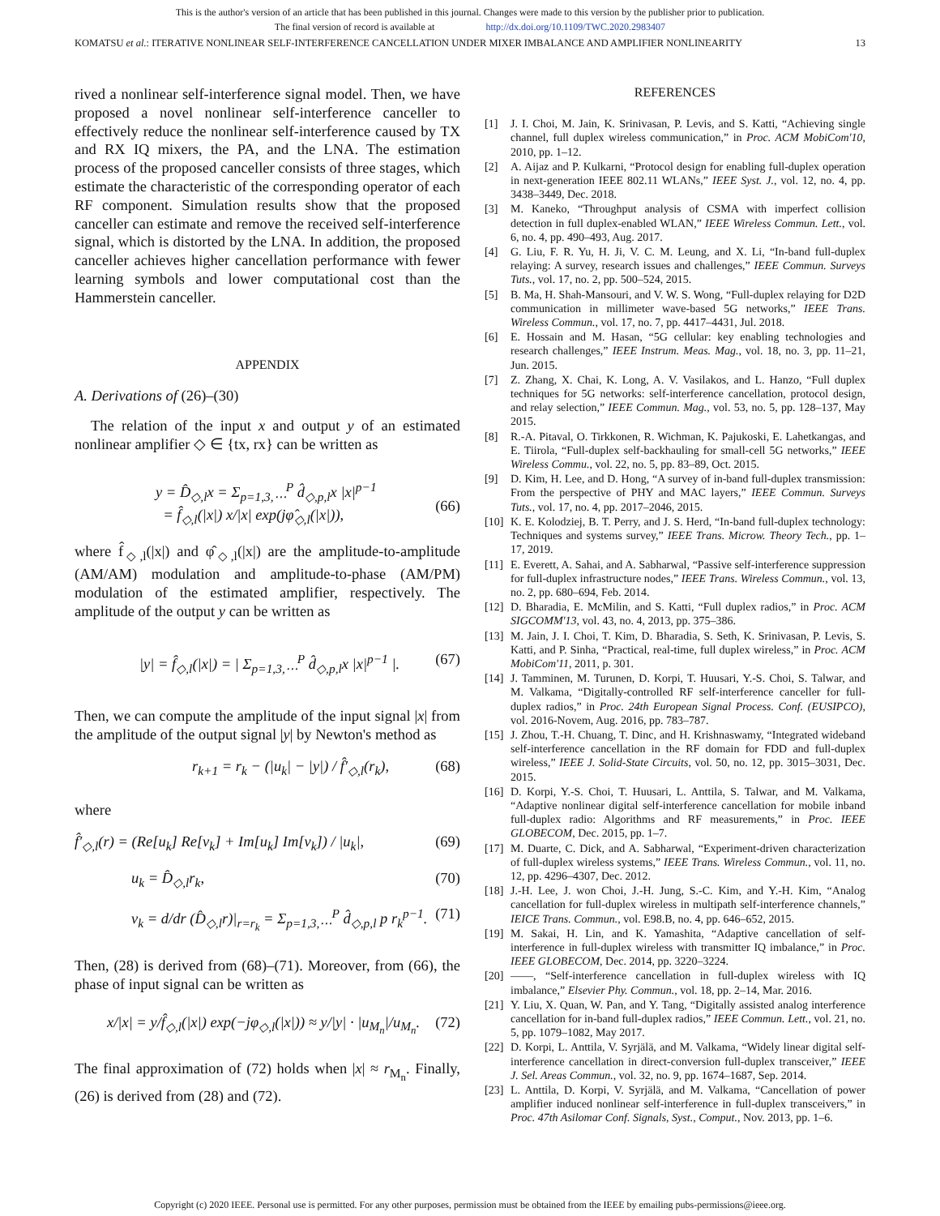This is the author's version of an article that has been published in this journal. Changes were made to this version by the publisher prior to publication.
The final version of record is available at http://dx.doi.org/10.1109/TWC.2020.2983407
KOMATSU et al.: ITERATIVE NONLINEAR SELF-INTERFERENCE CANCELLATION UNDER MIXER IMBALANCE AND AMPLIFIER NONLINEARITY 13
rived a nonlinear self-interference signal model. Then, we have proposed a novel nonlinear self-interference canceller to effectively reduce the nonlinear self-interference caused by TX and RX IQ mixers, the PA, and the LNA. The estimation process of the proposed canceller consists of three stages, which estimate the characteristic of the corresponding operator of each RF component. Simulation results show that the proposed canceller can estimate and remove the received self-interference signal, which is distorted by the LNA. In addition, the proposed canceller achieves higher cancellation performance with fewer learning symbols and lower computational cost than the Hammerstein canceller.
APPENDIX
A. Derivations of (26)–(30)
The relation of the input x and output y of an estimated nonlinear amplifier ◇ ∈ {tx, rx} can be written as
y = D̂<sub>◇,l</sub>x = Σ<sub>p=1,3,⋯</sub><sup>P</sup> d̂<sub>◇,p,l</sub>x |x|<sup>p−1</sup>
= f̂<sub>◇,l</sub>(|x|) x/|x| exp(jφ̂<sub>◇,l</sub>(|x|)),
(66)
where f̂<sub>◇,l</sub>(|x|) and φ̂<sub>◇,l</sub>(|x|) are the amplitude-to-amplitude (AM/AM) modulation and amplitude-to-phase (AM/PM) modulation of the estimated amplifier, respectively. The amplitude of the output y can be written as
|y| = f̂<sub>◇,l</sub>(|x|) = | Σ<sub>p=1,3,⋯</sub><sup>P</sup> d̂<sub>◇,p,l</sub>x |x|<sup>p−1</sup> |. (67)
Then, we can compute the amplitude of the input signal |x| from the amplitude of the output signal |y| by Newton's method as
r<sub>k+1</sub> = r<sub>k</sub> − (|u<sub>k</sub>| − |y|) / f̂′<sub>◇,l</sub>(r<sub>k</sub>), (68)
where
f̂′<sub>◇,l</sub>(r) = (Re[u<sub>k</sub>] Re[v<sub>k</sub>] + Im[u<sub>k</sub>] Im[v<sub>k</sub>]) / |u<sub>k</sub>|, (69)
u<sub>k</sub> = D̂<sub>◇,l</sub>r<sub>k</sub>, (70)
v<sub>k</sub> = d/dr (D̂<sub>◇,l</sub>r)|<sub>r=r<sub>k</sub></sub> = Σ<sub>p=1,3,⋯</sub><sup>P</sup> d̂<sub>◇,p,l</sub> p r<sub>k</sub><sup>p−1</sup>. (71)
Then, (28) is derived from (68)–(71). Moreover, from (66), the phase of input signal can be written as
x/|x| = y/f̂<sub>◇,l</sub>(|x|) exp(−jφ<sub>◇,l</sub>(|x|)) ≈ y/|y| · |u<sub>M<sub>n</sub></sub>|/u<sub>M<sub>n</sub></sub>. (72)
The final approximation of (72) holds when |x| ≈ r<sub>M<sub>n</sub></sub>. Finally, (26) is derived from (28) and (72).
REFERENCES
[1] J. I. Choi, M. Jain, K. Srinivasan, P. Levis, and S. Katti, “Achieving single channel, full duplex wireless communication,” in Proc. ACM MobiCom'10, 2010, pp. 1–12.
[2] A. Aijaz and P. Kulkarni, “Protocol design for enabling full-duplex operation in next-generation IEEE 802.11 WLANs,” IEEE Syst. J., vol. 12, no. 4, pp. 3438–3449, Dec. 2018.
[3] M. Kaneko, “Throughput analysis of CSMA with imperfect collision detection in full duplex-enabled WLAN,” IEEE Wireless Commun. Lett., vol. 6, no. 4, pp. 490–493, Aug. 2017.
[4] G. Liu, F. R. Yu, H. Ji, V. C. M. Leung, and X. Li, “In-band full-duplex relaying: A survey, research issues and challenges,” IEEE Commun. Surveys Tuts., vol. 17, no. 2, pp. 500–524, 2015.
[5] B. Ma, H. Shah-Mansouri, and V. W. S. Wong, “Full-duplex relaying for D2D communication in millimeter wave-based 5G networks,” IEEE Trans. Wireless Commun., vol. 17, no. 7, pp. 4417–4431, Jul. 2018.
[6] E. Hossain and M. Hasan, “5G cellular: key enabling technologies and research challenges,” IEEE Instrum. Meas. Mag., vol. 18, no. 3, pp. 11–21, Jun. 2015.
[7] Z. Zhang, X. Chai, K. Long, A. V. Vasilakos, and L. Hanzo, “Full duplex techniques for 5G networks: self-interference cancellation, protocol design, and relay selection,” IEEE Commun. Mag., vol. 53, no. 5, pp. 128–137, May 2015.
[8] R.-A. Pitaval, O. Tirkkonen, R. Wichman, K. Pajukoski, E. Lahetkangas, and E. Tiirola, “Full-duplex self-backhauling for small-cell 5G networks,” IEEE Wireless Commu., vol. 22, no. 5, pp. 83–89, Oct. 2015.
[9] D. Kim, H. Lee, and D. Hong, “A survey of in-band full-duplex transmission: From the perspective of PHY and MAC layers,” IEEE Commun. Surveys Tuts., vol. 17, no. 4, pp. 2017–2046, 2015.
[10] K. E. Kolodziej, B. T. Perry, and J. S. Herd, “In-band full-duplex technology: Techniques and systems survey,” IEEE Trans. Microw. Theory Tech., pp. 1–17, 2019.
[11] E. Everett, A. Sahai, and A. Sabharwal, “Passive self-interference suppression for full-duplex infrastructure nodes,” IEEE Trans. Wireless Commun., vol. 13, no. 2, pp. 680–694, Feb. 2014.
[12] D. Bharadia, E. McMilin, and S. Katti, “Full duplex radios,” in Proc. ACM SIGCOMM'13, vol. 43, no. 4, 2013, pp. 375–386.
[13] M. Jain, J. I. Choi, T. Kim, D. Bharadia, S. Seth, K. Srinivasan, P. Levis, S. Katti, and P. Sinha, “Practical, real-time, full duplex wireless,” in Proc. ACM MobiCom'11, 2011, p. 301.
[14] J. Tamminen, M. Turunen, D. Korpi, T. Huusari, Y.-S. Choi, S. Talwar, and M. Valkama, “Digitally-controlled RF self-interference canceller for full-duplex radios,” in Proc. 24th European Signal Process. Conf. (EUSIPCO), vol. 2016-Novem, Aug. 2016, pp. 783–787.
[15] J. Zhou, T.-H. Chuang, T. Dinc, and H. Krishnaswamy, “Integrated wideband self-interference cancellation in the RF domain for FDD and full-duplex wireless,” IEEE J. Solid-State Circuits, vol. 50, no. 12, pp. 3015–3031, Dec. 2015.
[16] D. Korpi, Y.-S. Choi, T. Huusari, L. Anttila, S. Talwar, and M. Valkama, “Adaptive nonlinear digital self-interference cancellation for mobile inband full-duplex radio: Algorithms and RF measurements,” in Proc. IEEE GLOBECOM, Dec. 2015, pp. 1–7.
[17] M. Duarte, C. Dick, and A. Sabharwal, “Experiment-driven characterization of full-duplex wireless systems,” IEEE Trans. Wireless Commun., vol. 11, no. 12, pp. 4296–4307, Dec. 2012.
[18] J.-H. Lee, J. won Choi, J.-H. Jung, S.-C. Kim, and Y.-H. Kim, “Analog cancellation for full-duplex wireless in multipath self-interference channels,” IEICE Trans. Commun., vol. E98.B, no. 4, pp. 646–652, 2015.
[19] M. Sakai, H. Lin, and K. Yamashita, “Adaptive cancellation of self-interference in full-duplex wireless with transmitter IQ imbalance,” in Proc. IEEE GLOBECOM, Dec. 2014, pp. 3220–3224.
[20] ——, “Self-interference cancellation in full-duplex wireless with IQ imbalance,” Elsevier Phy. Commun., vol. 18, pp. 2–14, Mar. 2016.
[21] Y. Liu, X. Quan, W. Pan, and Y. Tang, “Digitally assisted analog interference cancellation for in-band full-duplex radios,” IEEE Commun. Lett., vol. 21, no. 5, pp. 1079–1082, May 2017.
[22] D. Korpi, L. Anttila, V. Syrjälä, and M. Valkama, “Widely linear digital self-interference cancellation in direct-conversion full-duplex transceiver,” IEEE J. Sel. Areas Commun., vol. 32, no. 9, pp. 1674–1687, Sep. 2014.
[23] L. Anttila, D. Korpi, V. Syrjälä, and M. Valkama, “Cancellation of power amplifier induced nonlinear self-interference in full-duplex transceivers,” in Proc. 47th Asilomar Conf. Signals, Syst., Comput., Nov. 2013, pp. 1–6.
Copyright (c) 2020 IEEE. Personal use is permitted. For any other purposes, permission must be obtained from the IEEE by emailing pubs-permissions@ieee.org.